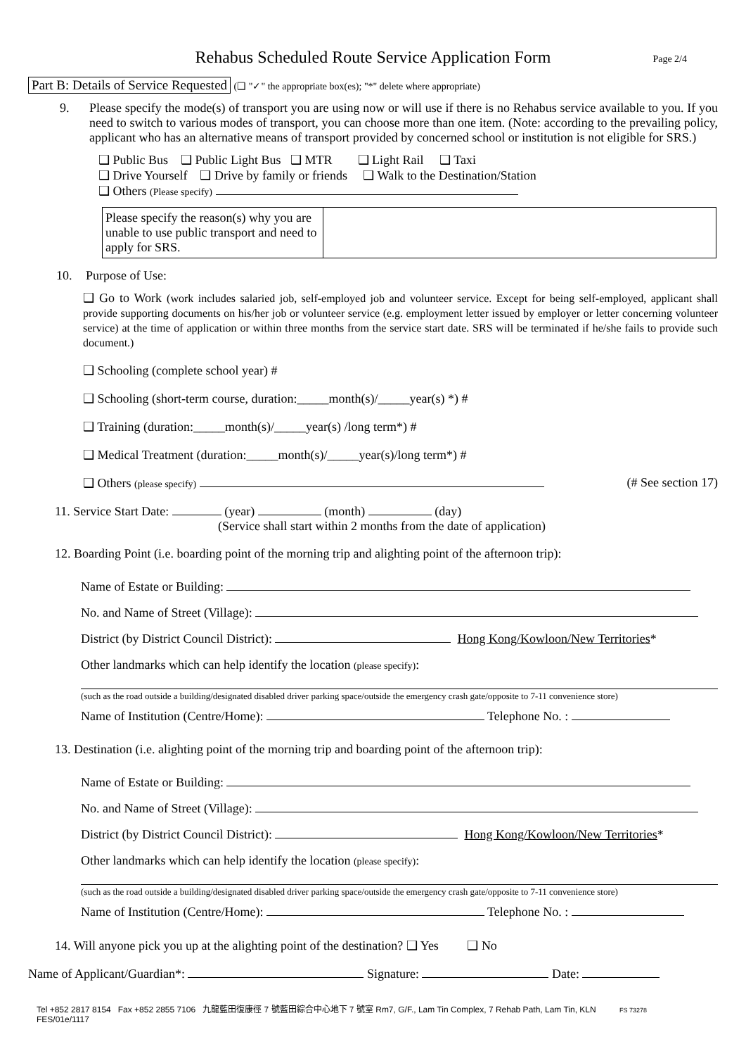Rehabus Scheduled Route Service Application Form
Page 2/4
Part B: Details of Service Requested (❑ "✓" the appropriate box(es); "*" delete where appropriate)
9. Please specify the mode(s) of transport you are using now or will use if there is no Rehabus service available to you. If you need to switch to various modes of transport, you can choose more than one item. (Note: according to the prevailing policy, applicant who has an alternative means of transport provided by concerned school or institution is not eligible for SRS.)
❑ Public Bus ❑ Public Light Bus ❑ MTR ❑ Light Rail ❑ Taxi
❑ Drive Yourself ❑ Drive by family or friends ❑ Walk to the Destination/Station
❑ Others (Please specify)
| Please specify the reason(s) why you are unable to use public transport and need to apply for SRS. | |
10. Purpose of Use:
❑ Go to Work (work includes salaried job, self-employed job and volunteer service. Except for being self-employed, applicant shall provide supporting documents on his/her job or volunteer service (e.g. employment letter issued by employer or letter concerning volunteer service) at the time of application or within three months from the service start date. SRS will be terminated if he/she fails to provide such document.)
❑ Schooling (complete school year) #
❑ Schooling (short-term course, duration:_____month(s)/_____year(s) *) #
❑ Training (duration:_____month(s)/_____year(s) /long term*) #
❑ Medical Treatment (duration:_____month(s)/_____year(s)/long term*) #
❑ Others (please specify) (# See section 17)
11. Service Start Date: (year) (month) (day)
(Service shall start within 2 months from the date of application)
12. Boarding Point (i.e. boarding point of the morning trip and alighting point of the afternoon trip):
Name of Estate or Building:
No. and Name of Street (Village):
District (by District Council District): Hong Kong/Kowloon/New Territories*
Other landmarks which can help identify the location (please specify):
(such as the road outside a building/designated disabled driver parking space/outside the emergency crash gate/opposite to 7-11 convenience store)
Name of Institution (Centre/Home): Telephone No. :
13. Destination (i.e. alighting point of the morning trip and boarding point of the afternoon trip):
Name of Estate or Building:
No. and Name of Street (Village):
District (by District Council District): Hong Kong/Kowloon/New Territories*
Other landmarks which can help identify the location (please specify):
(such as the road outside a building/designated disabled driver parking space/outside the emergency crash gate/opposite to 7-11 convenience store)
Name of Institution (Centre/Home): Telephone No. :
14. Will anyone pick you up at the alighting point of the destination? ❑ Yes ❑ No
Name of Applicant/Guardian*: Signature: Date:
Tel +852 2817 8154 Fax +852 2855 7106 九龍藍田復康徑 7 號藍田綜合中心地下 7 號室 Rm7, G/F., Lam Tin Complex, 7 Rehab Path, Lam Tin, KLN FS 73278
FES/01e/1117